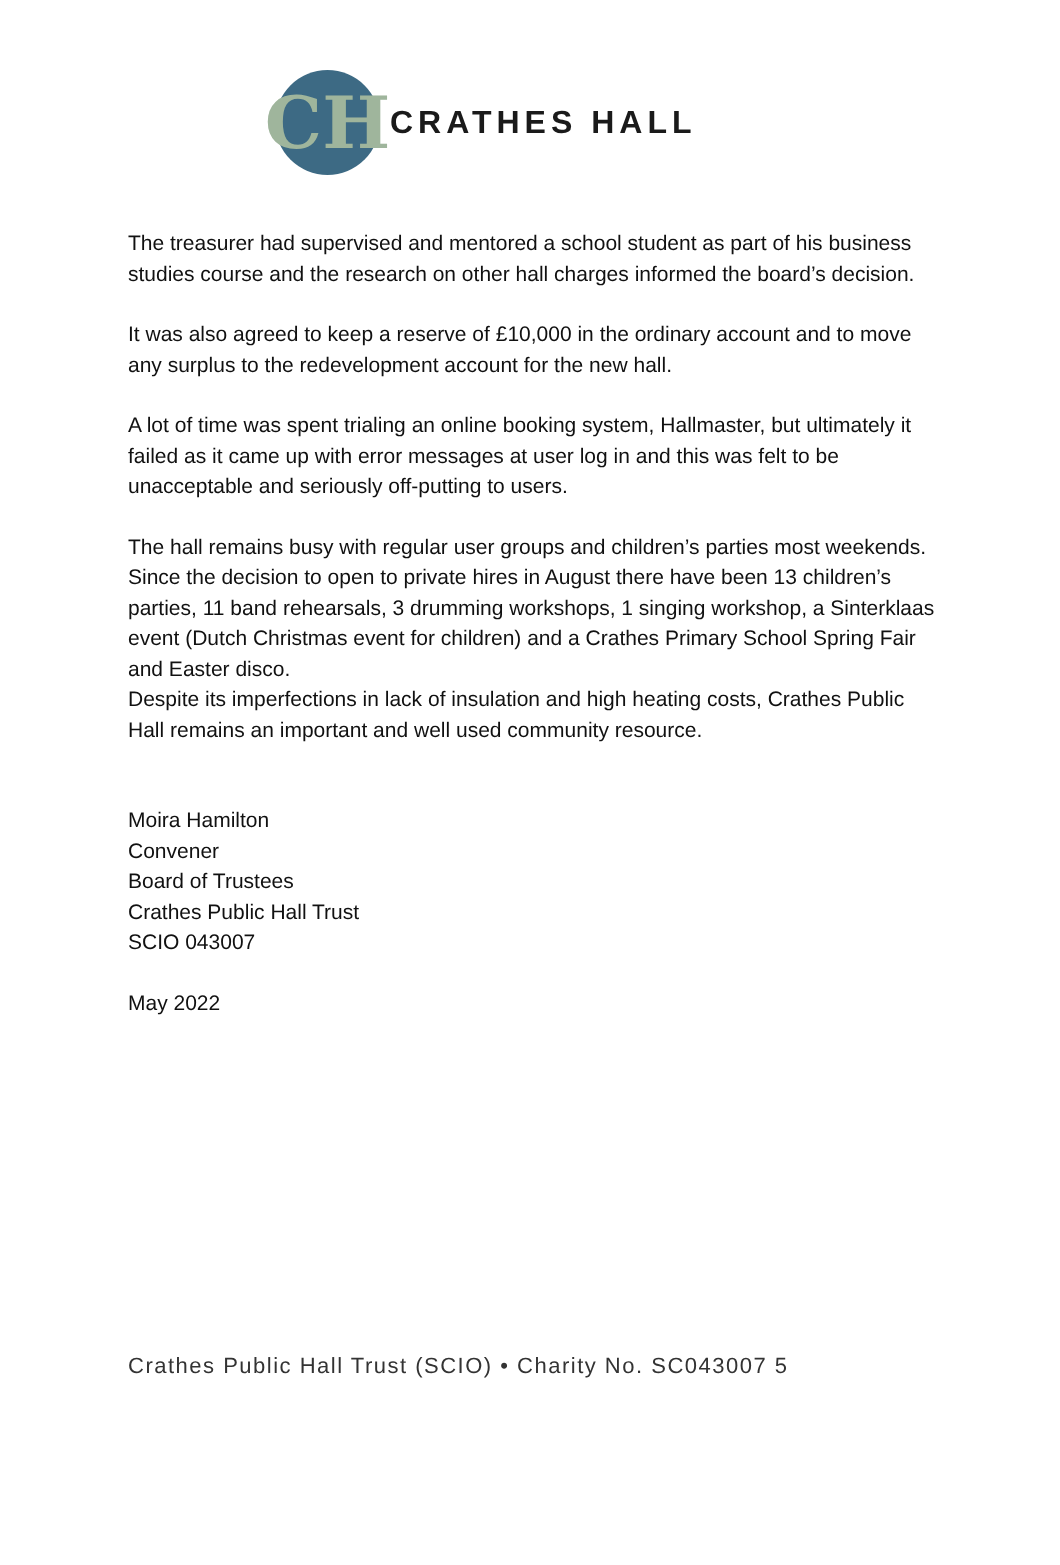CH
CRATHES HALL
The treasurer had supervised and mentored a school student as part of his business studies course and the research on other hall charges informed the board’s decision.
It was also agreed to keep a reserve of £10,000 in the ordinary account and to move any surplus to the redevelopment account for the new hall.
A lot of time was spent trialing an online booking system, Hallmaster, but ultimately it failed as it came up with error messages at user log in and this was felt to be unacceptable and seriously off-putting to users.
The hall remains busy with regular user groups and children’s parties most weekends. Since the decision to open to private hires in August there have been 13 children’s parties, 11 band rehearsals, 3 drumming workshops, 1 singing workshop, a Sinterklaas event (Dutch Christmas event for children) and a Crathes Primary School Spring Fair and Easter disco.
Despite its imperfections in lack of insulation and high heating costs, Crathes Public Hall remains an important and well used community resource.
Moira Hamilton
Convener
Board of Trustees
Crathes Public Hall Trust
SCIO 043007
May 2022
Crathes Public Hall Trust (SCIO) • Charity No. SC043007 5